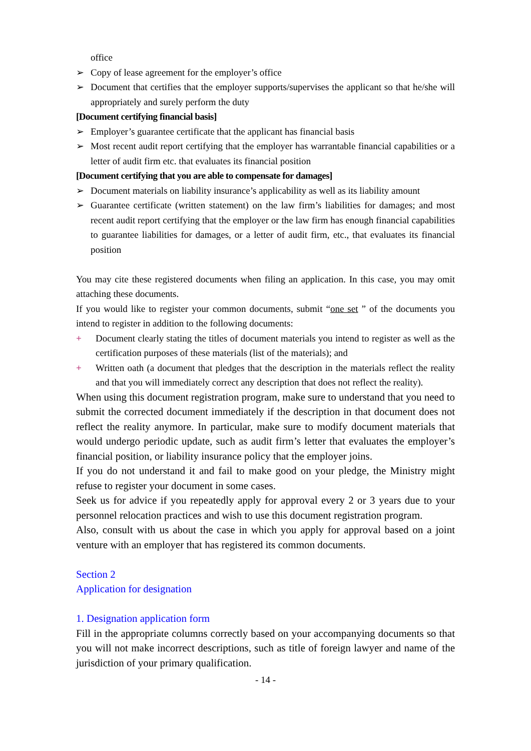office
➢ Copy of lease agreement for the employer’s office
➢ Document that certifies that the employer supports/supervises the applicant so that he/she will appropriately and surely perform the duty
[Document certifying financial basis]
➢ Employer’s guarantee certificate that the applicant has financial basis
➢ Most recent audit report certifying that the employer has warrantable financial capabilities or a letter of audit firm etc. that evaluates its financial position
[Document certifying that you are able to compensate for damages]
➢ Document materials on liability insurance’s applicability as well as its liability amount
➢ Guarantee certificate (written statement) on the law firm’s liabilities for damages; and most recent audit report certifying that the employer or the law firm has enough financial capabilities to guarantee liabilities for damages, or a letter of audit firm, etc., that evaluates its financial position
You may cite these registered documents when filing an application. In this case, you may omit attaching these documents.
If you would like to register your common documents, submit “one set ” of the documents you intend to register in addition to the following documents:
+ Document clearly stating the titles of document materials you intend to register as well as the certification purposes of these materials (list of the materials); and
+ Written oath (a document that pledges that the description in the materials reflect the reality and that you will immediately correct any description that does not reflect the reality).
When using this document registration program, make sure to understand that you need to submit the corrected document immediately if the description in that document does not reflect the reality anymore. In particular, make sure to modify document materials that would undergo periodic update, such as audit firm’s letter that evaluates the employer’s financial position, or liability insurance policy that the employer joins.
If you do not understand it and fail to make good on your pledge, the Ministry might refuse to register your document in some cases.
Seek us for advice if you repeatedly apply for approval every 2 or 3 years due to your personnel relocation practices and wish to use this document registration program.
Also, consult with us about the case in which you apply for approval based on a joint venture with an employer that has registered its common documents.
Section 2
Application for designation
1. Designation application form
Fill in the appropriate columns correctly based on your accompanying documents so that you will not make incorrect descriptions, such as title of foreign lawyer and name of the jurisdiction of your primary qualification.
- 14 -